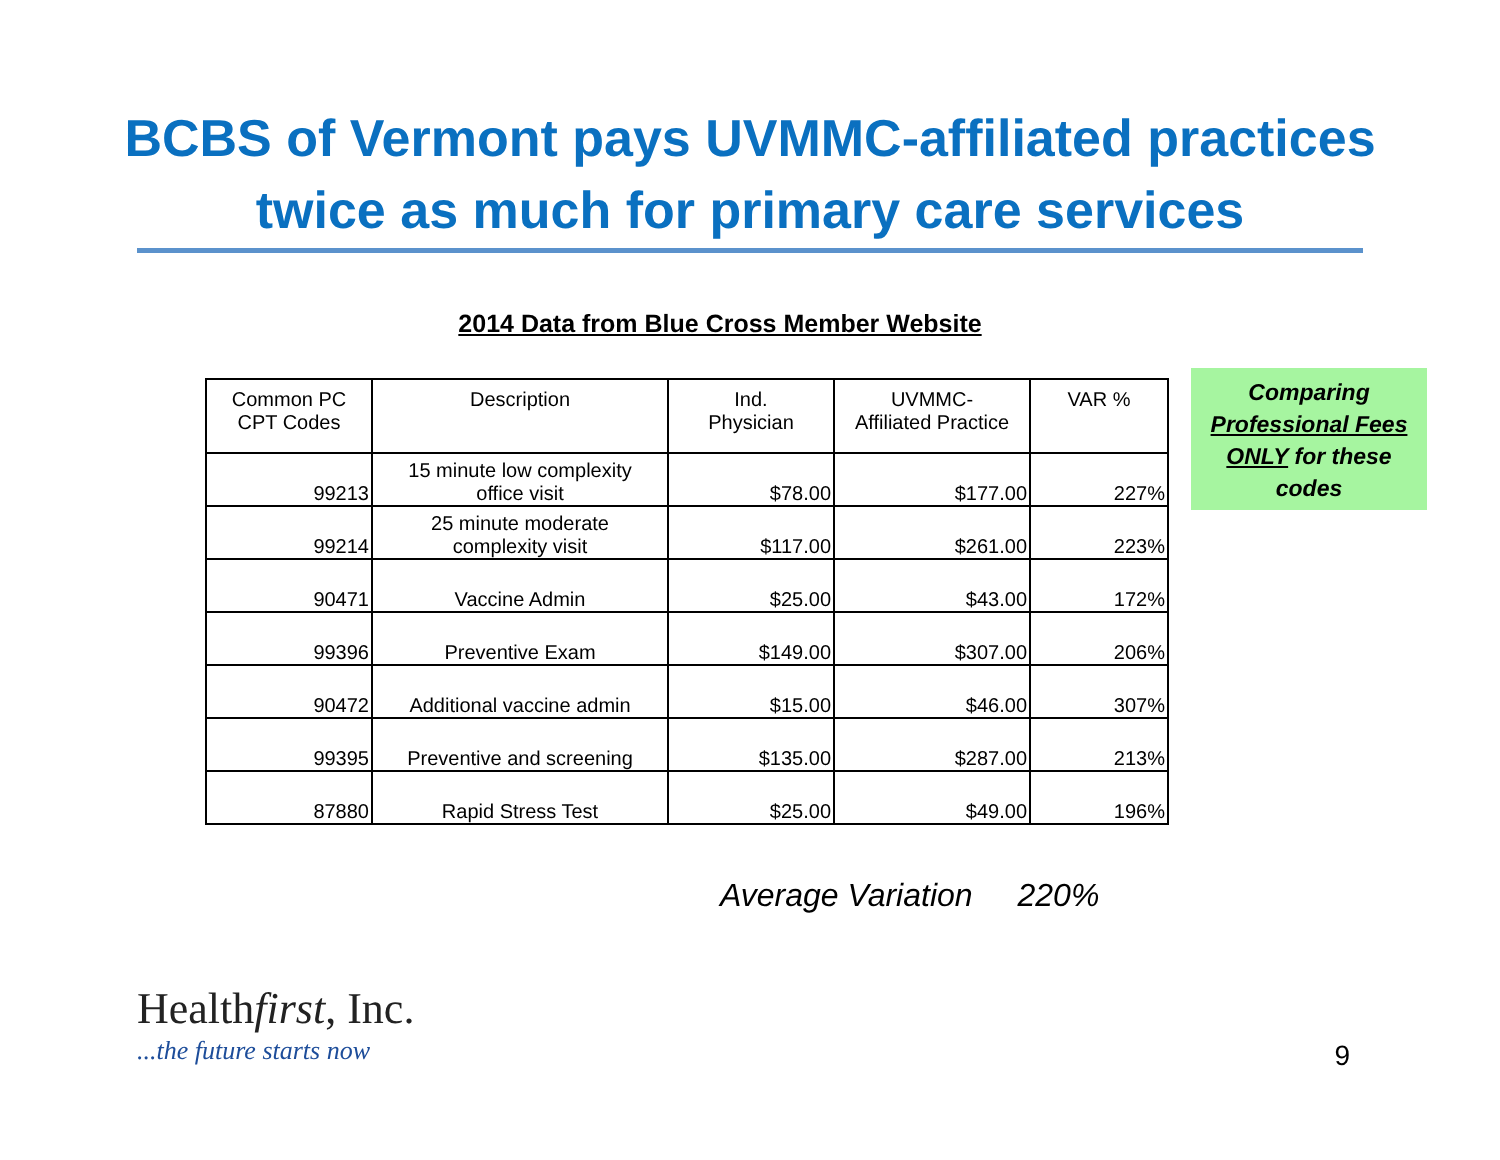BCBS of Vermont pays UVMMC-affiliated practices
twice as much for primary care services
2014 Data from Blue Cross Member Website
| Common PC CPT Codes | Description | Ind. Physician | UVMMC- Affiliated Practice | VAR % |
| --- | --- | --- | --- | --- |
| 99213 | 15 minute low complexity office visit | $78.00 | $177.00 | 227% |
| 99214 | 25 minute moderate complexity visit | $117.00 | $261.00 | 223% |
| 90471 | Vaccine Admin | $25.00 | $43.00 | 172% |
| 99396 | Preventive Exam | $149.00 | $307.00 | 206% |
| 90472 | Additional vaccine admin | $15.00 | $46.00 | 307% |
| 99395 | Preventive and screening | $135.00 | $287.00 | 213% |
| 87880 | Rapid Stress Test | $25.00 | $49.00 | 196% |
Comparing
Professional Fees
ONLY for these
codes
Average Variation 220%
Healthfirst, Inc.
...the future starts now
9